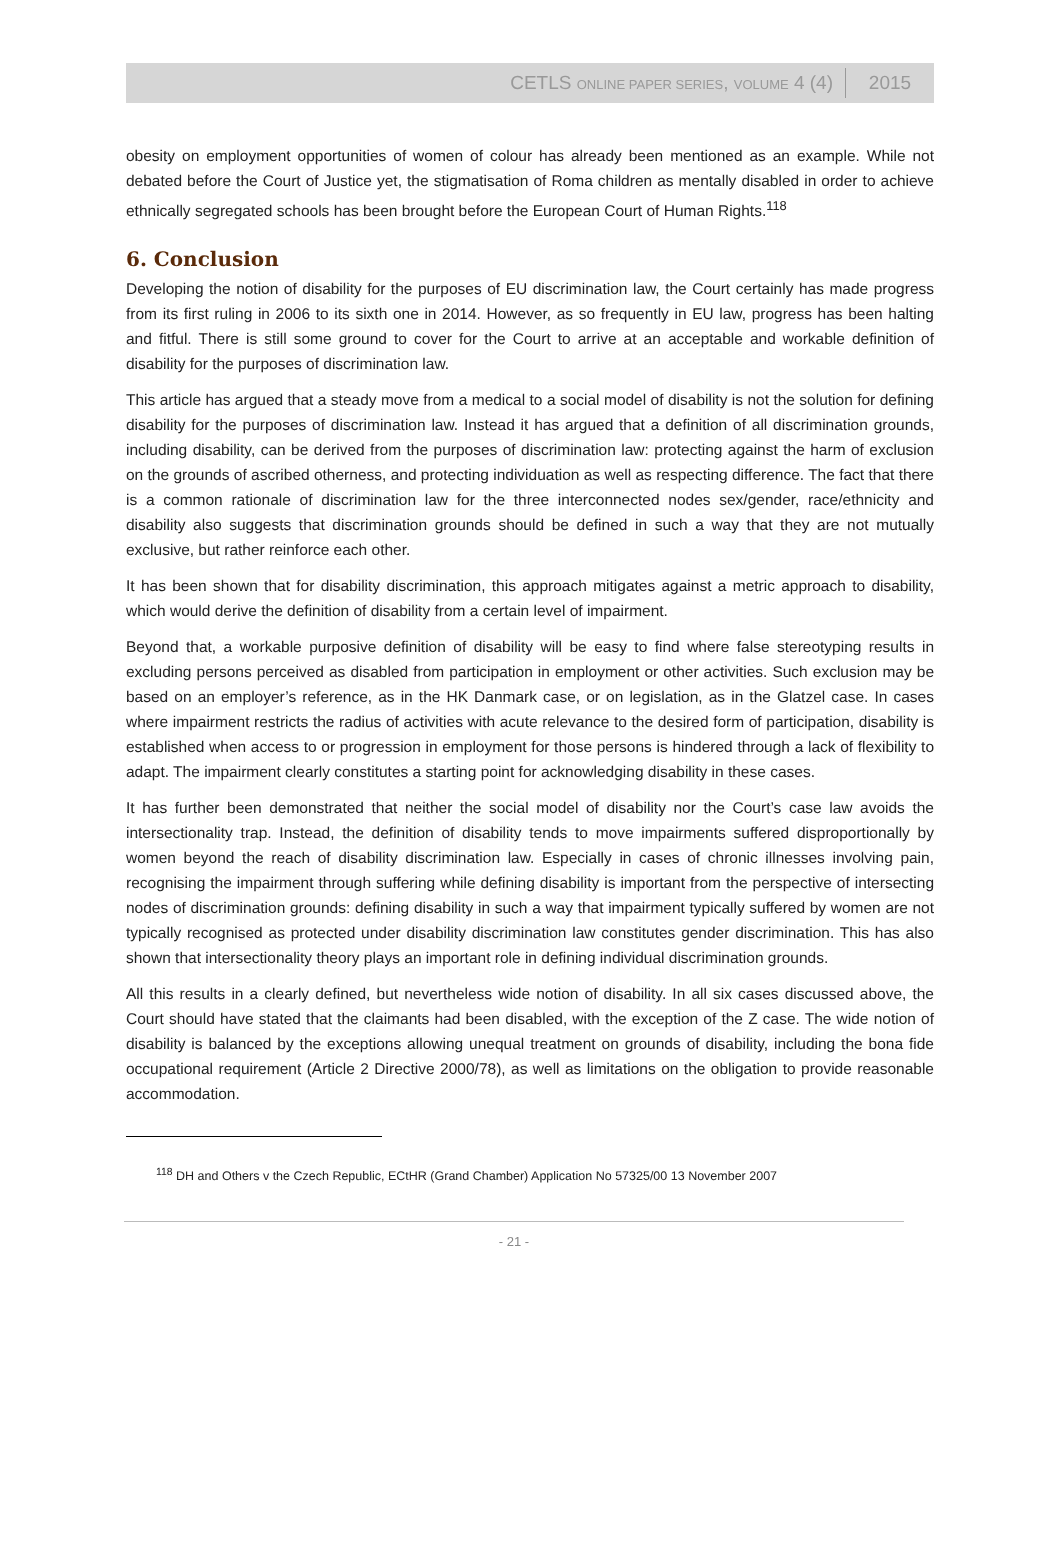CETLS ONLINE PAPER SERIES, VOLUME 4 (4) 2015
obesity on employment opportunities of women of colour has already been mentioned as an example. While not debated before the Court of Justice yet, the stigmatisation of Roma children as mentally disabled in order to achieve ethnically segregated schools has been brought before the European Court of Human Rights.<sup>118</sup>
6. Conclusion
Developing the notion of disability for the purposes of EU discrimination law, the Court certainly has made progress from its first ruling in 2006 to its sixth one in 2014. However, as so frequently in EU law, progress has been halting and fitful. There is still some ground to cover for the Court to arrive at an acceptable and workable definition of disability for the purposes of discrimination law.
This article has argued that a steady move from a medical to a social model of disability is not the solution for defining disability for the purposes of discrimination law. Instead it has argued that a definition of all discrimination grounds, including disability, can be derived from the purposes of discrimination law: protecting against the harm of exclusion on the grounds of ascribed otherness, and protecting individuation as well as respecting difference. The fact that there is a common rationale of discrimination law for the three interconnected nodes sex/gender, race/ethnicity and disability also suggests that discrimination grounds should be defined in such a way that they are not mutually exclusive, but rather reinforce each other.
It has been shown that for disability discrimination, this approach mitigates against a metric approach to disability, which would derive the definition of disability from a certain level of impairment.
Beyond that, a workable purposive definition of disability will be easy to find where false stereotyping results in excluding persons perceived as disabled from participation in employment or other activities. Such exclusion may be based on an employer’s reference, as in the HK Danmark case, or on legislation, as in the Glatzel case. In cases where impairment restricts the radius of activities with acute relevance to the desired form of participation, disability is established when access to or progression in employment for those persons is hindered through a lack of flexibility to adapt. The impairment clearly constitutes a starting point for acknowledging disability in these cases.
It has further been demonstrated that neither the social model of disability nor the Court’s case law avoids the intersectionality trap. Instead, the definition of disability tends to move impairments suffered disproportionally by women beyond the reach of disability discrimination law. Especially in cases of chronic illnesses involving pain, recognising the impairment through suffering while defining disability is important from the perspective of intersecting nodes of discrimination grounds: defining disability in such a way that impairment typically suffered by women are not typically recognised as protected under disability discrimination law constitutes gender discrimination. This has also shown that intersectionality theory plays an important role in defining individual discrimination grounds.
All this results in a clearly defined, but nevertheless wide notion of disability. In all six cases discussed above, the Court should have stated that the claimants had been disabled, with the exception of the Z case. The wide notion of disability is balanced by the exceptions allowing unequal treatment on grounds of disability, including the bona fide occupational requirement (Article 2 Directive 2000/78), as well as limitations on the obligation to provide reasonable accommodation.
<sup>118</sup> DH and Others v the Czech Republic, ECtHR (Grand Chamber) Application No 57325/00 13 November 2007
- 21 -